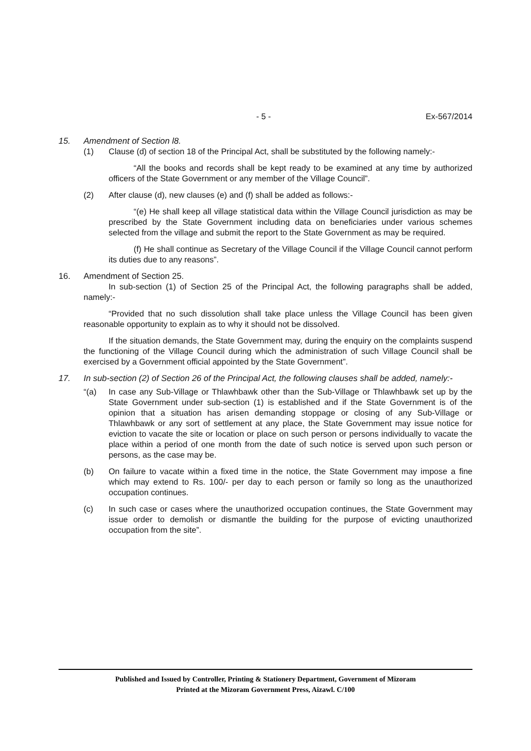- 5 - Ex-567/2014
15. Amendment of Section l8.
(1) Clause (d) of section 18 of the Principal Act, shall be substituted by the following namely:-
“All the books and records shall be kept ready to be examined at any time by authorized officers of the State Government or any member of the Village Council”.
(2) After clause (d), new clauses (e) and (f) shall be added as follows:-
“(e) He shall keep all village statistical data within the Village Council jurisdiction as may be prescribed by the State Government including data on beneficiaries under various schemes selected from the village and submit the report to the State Government as may be required.
(f) He shall continue as Secretary of the Village Council if the Village Council cannot perform its duties due to any reasons”.
16. Amendment of Section 25.
In sub-section (1) of Section 25 of the Principal Act, the following paragraphs shall be added, namely:-
“Provided that no such dissolution shall take place unless the Village Council has been given reasonable opportunity to explain as to why it should not be dissolved.
If the situation demands, the State Government may, during the enquiry on the complaints suspend the functioning of the Village Council during which the administration of such Village Council shall be exercised by a Government official appointed by the State Government”.
17. In sub-section (2) of Section 26 of the Principal Act, the following clauses shall be added, namely:-
“(a) In case any Sub-Village or Thlawhbawk other than the Sub-Village or Thlawhbawk set up by the State Government under sub-section (1) is established and if the State Government is of the opinion that a situation has arisen demanding stoppage or closing of any Sub-Village or Thlawhbawk or any sort of settlement at any place, the State Government may issue notice for eviction to vacate the site or location or place on such person or persons individually to vacate the place within a period of one month from the date of such notice is served upon such person or persons, as the case may be.
(b) On failure to vacate within a fixed time in the notice, the State Government may impose a fine which may extend to Rs. 100/- per day to each person or family so long as the unauthorized occupation continues.
(c) In such case or cases where the unauthorized occupation continues, the State Government may issue order to demolish or dismantle the building for the purpose of evicting unauthorized occupation from the site”.
Published and Issued by Controller, Printing & Stationery Department, Government of Mizoram
Printed at the Mizoram Government Press, Aizawl. C/100